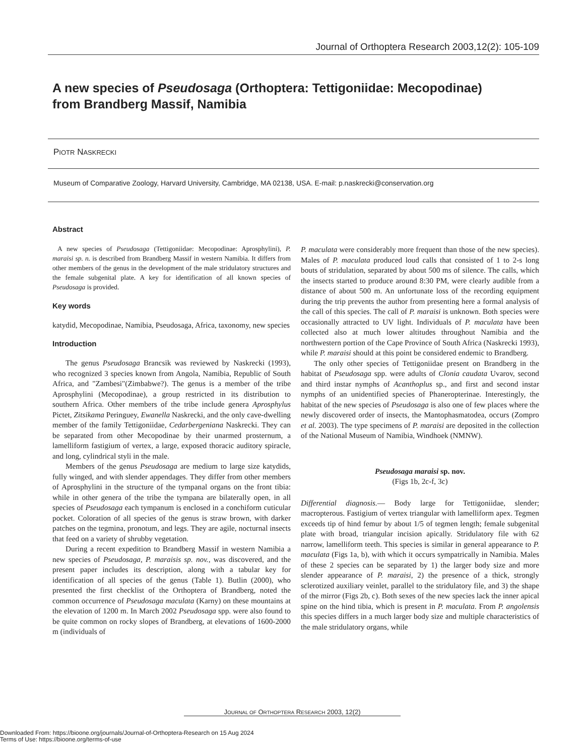Journal of Orthoptera Research 2003,12(2): 105-109
A new species of Pseudosaga (Orthoptera: Tettigoniidae: Mecopodinae)
from Brandberg Massif, Namibia
PIOTR NASKRECKI
Museum of Comparative Zoology, Harvard University, Cambridge, MA 02138, USA. E-mail: p.naskrecki@conservation.org
Abstract
A new species of Pseudosaga (Tettigoniidae: Mecopodinae: Aprosphylini), P. maraisi sp. n. is described from Brandberg Massif in western Namibia. It differs from other members of the genus in the development of the male stridulatory structures and the female subgenital plate. A key for identification of all known species of Pseudosaga is provided.
Key words
katydid, Mecopodinae, Namibia, Pseudosaga, Africa, taxonomy, new species
Introduction
The genus Pseudosaga Brancsik was reviewed by Naskrecki (1993), who recognized 3 species known from Angola, Namibia, Republic of South Africa, and "Zambesi"(Zimbabwe?). The genus is a member of the tribe Aprosphylini (Mecopodinae), a group restricted in its distribution to southern Africa. Other members of the tribe include genera Aprosphylus Pictet, Zitsikama Peringuey, Ewanella Naskrecki, and the only cave-dwelling member of the family Tettigoniidae, Cedarbergeniana Naskrecki. They can be separated from other Mecopodinae by their unarmed prosternum, a lamelliform fastigium of vertex, a large, exposed thoracic auditory spiracle, and long, cylindrical styli in the male.
Members of the genus Pseudosaga are medium to large size katydids, fully winged, and with slender appendages. They differ from other members of Aprosphylini in the structure of the tympanal organs on the front tibia: while in other genera of the tribe the tympana are bilaterally open, in all species of Pseudosaga each tympanum is enclosed in a conchiform cuticular pocket. Coloration of all species of the genus is straw brown, with darker patches on the tegmina, pronotum, and legs. They are agile, nocturnal insects that feed on a variety of shrubby vegetation.
During a recent expedition to Brandberg Massif in western Namibia a new species of Pseudosaga, P. maraisis sp. nov., was discovered, and the present paper includes its description, along with a tabular key for identification of all species of the genus (Table 1). Butlin (2000), who presented the first checklist of the Orthoptera of Brandberg, noted the common occurrence of Pseudosaga maculata (Karny) on these mountains at the elevation of 1200 m. In March 2002 Pseudosaga spp. were also found to be quite common on rocky slopes of Brandberg, at elevations of 1600-2000 m (individuals of
P. maculata were considerably more frequent than those of the new species). Males of P. maculata produced loud calls that consisted of 1 to 2-s long bouts of stridulation, separated by about 500 ms of silence. The calls, which the insects started to produce around 8:30 PM, were clearly audible from a distance of about 500 m. An unfortunate loss of the recording equipment during the trip prevents the author from presenting here a formal analysis of the call of this species. The call of P. maraisi is unknown. Both species were occasionally attracted to UV light. Individuals of P. maculata have been collected also at much lower altitudes throughout Namibia and the northwestern portion of the Cape Province of South Africa (Naskrecki 1993), while P. maraisi should at this point be considered endemic to Brandberg.
The only other species of Tettigoniidae present on Brandberg in the habitat of Pseudosaga spp. were adults of Clonia caudata Uvarov, second and third instar nymphs of Acanthoplus sp., and first and second instar nymphs of an unidentified species of Phaneropterinae. Interestingly, the habitat of the new species of Pseudosaga is also one of few places where the newly discovered order of insects, the Mantophasmatodea, occurs (Zompro et al. 2003). The type specimens of P. maraisi are deposited in the collection of the National Museum of Namibia, Windhoek (NMNW).
Pseudosaga maraisi sp. nov.
(Figs 1b, 2c-f, 3c)
Differential diagnosis.— Body large for Tettigoniidae, slender; macropterous. Fastigium of vertex triangular with lamelliform apex. Tegmen exceeds tip of hind femur by about 1/5 of tegmen length; female subgenital plate with broad, triangular incision apically. Stridulatory file with 62 narrow, lamelliform teeth. This species is similar in general appearance to P. maculata (Figs 1a, b), with which it occurs sympatrically in Namibia. Males of these 2 species can be separated by 1) the larger body size and more slender appearance of P. maraisi, 2) the presence of a thick, strongly sclerotized auxiliary veinlet, parallel to the stridulatory file, and 3) the shape of the mirror (Figs 2b, c). Both sexes of the new species lack the inner apical spine on the hind tibia, which is present in P. maculata. From P. angolensis this species differs in a much larger body size and multiple characteristics of the male stridulatory organs, while
JOURNAL OF ORTHOPTERA RESEARCH 2003, 12(2)
Downloaded From: https://bioone.org/journals/Journal-of-Orthoptera-Research on 15 Aug 2024
Terms of Use: https://bioone.org/terms-of-use